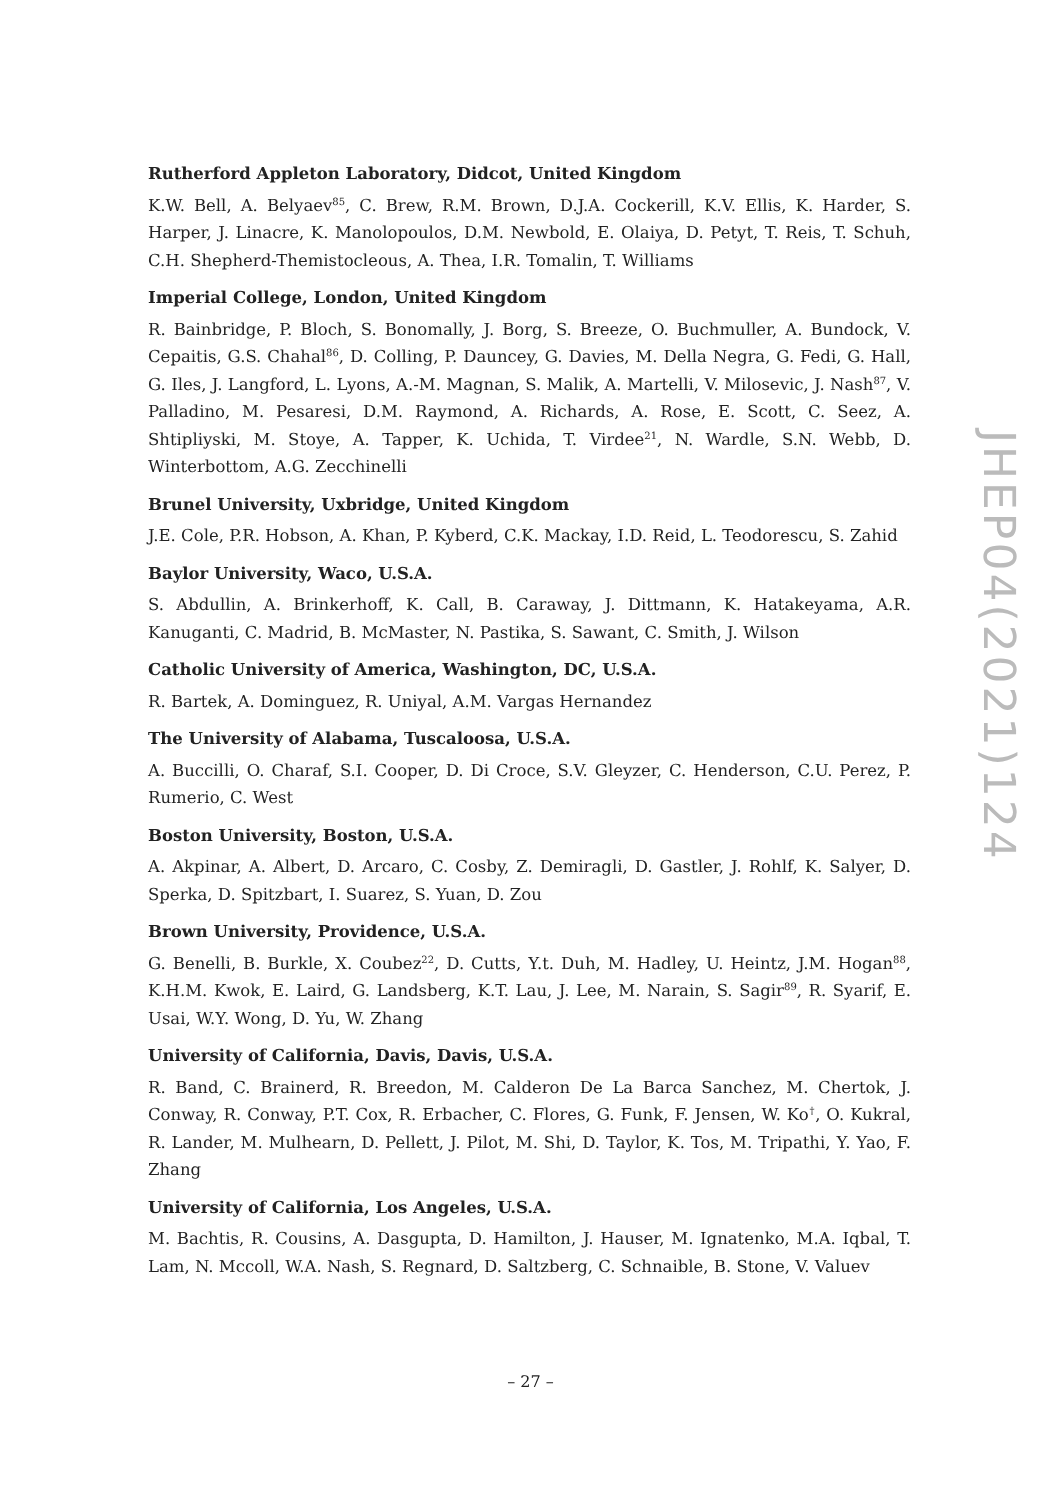Rutherford Appleton Laboratory, Didcot, United Kingdom
K.W. Bell, A. Belyaev<sup>85</sup>, C. Brew, R.M. Brown, D.J.A. Cockerill, K.V. Ellis, K. Harder, S. Harper, J. Linacre, K. Manolopoulos, D.M. Newbold, E. Olaiya, D. Petyt, T. Reis, T. Schuh, C.H. Shepherd-Themistocleous, A. Thea, I.R. Tomalin, T. Williams
Imperial College, London, United Kingdom
R. Bainbridge, P. Bloch, S. Bonomally, J. Borg, S. Breeze, O. Buchmuller, A. Bundock, V. Cepaitis, G.S. Chahal<sup>86</sup>, D. Colling, P. Dauncey, G. Davies, M. Della Negra, G. Fedi, G. Hall, G. Iles, J. Langford, L. Lyons, A.-M. Magnan, S. Malik, A. Martelli, V. Milosevic, J. Nash<sup>87</sup>, V. Palladino, M. Pesaresi, D.M. Raymond, A. Richards, A. Rose, E. Scott, C. Seez, A. Shtipliyski, M. Stoye, A. Tapper, K. Uchida, T. Virdee<sup>21</sup>, N. Wardle, S.N. Webb, D. Winterbottom, A.G. Zecchinelli
Brunel University, Uxbridge, United Kingdom
J.E. Cole, P.R. Hobson, A. Khan, P. Kyberd, C.K. Mackay, I.D. Reid, L. Teodorescu, S. Zahid
Baylor University, Waco, U.S.A.
S. Abdullin, A. Brinkerhoff, K. Call, B. Caraway, J. Dittmann, K. Hatakeyama, A.R. Kanuganti, C. Madrid, B. McMaster, N. Pastika, S. Sawant, C. Smith, J. Wilson
Catholic University of America, Washington, DC, U.S.A.
R. Bartek, A. Dominguez, R. Uniyal, A.M. Vargas Hernandez
The University of Alabama, Tuscaloosa, U.S.A.
A. Buccilli, O. Charaf, S.I. Cooper, D. Di Croce, S.V. Gleyzer, C. Henderson, C.U. Perez, P. Rumerio, C. West
Boston University, Boston, U.S.A.
A. Akpinar, A. Albert, D. Arcaro, C. Cosby, Z. Demiragli, D. Gastler, J. Rohlf, K. Salyer, D. Sperka, D. Spitzbart, I. Suarez, S. Yuan, D. Zou
Brown University, Providence, U.S.A.
G. Benelli, B. Burkle, X. Coubez<sup>22</sup>, D. Cutts, Y.t. Duh, M. Hadley, U. Heintz, J.M. Hogan<sup>88</sup>, K.H.M. Kwok, E. Laird, G. Landsberg, K.T. Lau, J. Lee, M. Narain, S. Sagir<sup>89</sup>, R. Syarif, E. Usai, W.Y. Wong, D. Yu, W. Zhang
University of California, Davis, Davis, U.S.A.
R. Band, C. Brainerd, R. Breedon, M. Calderon De La Barca Sanchez, M. Chertok, J. Conway, R. Conway, P.T. Cox, R. Erbacher, C. Flores, G. Funk, F. Jensen, W. Ko<sup>†</sup>, O. Kukral, R. Lander, M. Mulhearn, D. Pellett, J. Pilot, M. Shi, D. Taylor, K. Tos, M. Tripathi, Y. Yao, F. Zhang
University of California, Los Angeles, U.S.A.
M. Bachtis, R. Cousins, A. Dasgupta, D. Hamilton, J. Hauser, M. Ignatenko, M.A. Iqbal, T. Lam, N. Mccoll, W.A. Nash, S. Regnard, D. Saltzberg, C. Schnaible, B. Stone, V. Valuev
JHEP04(2021)124
– 27 –